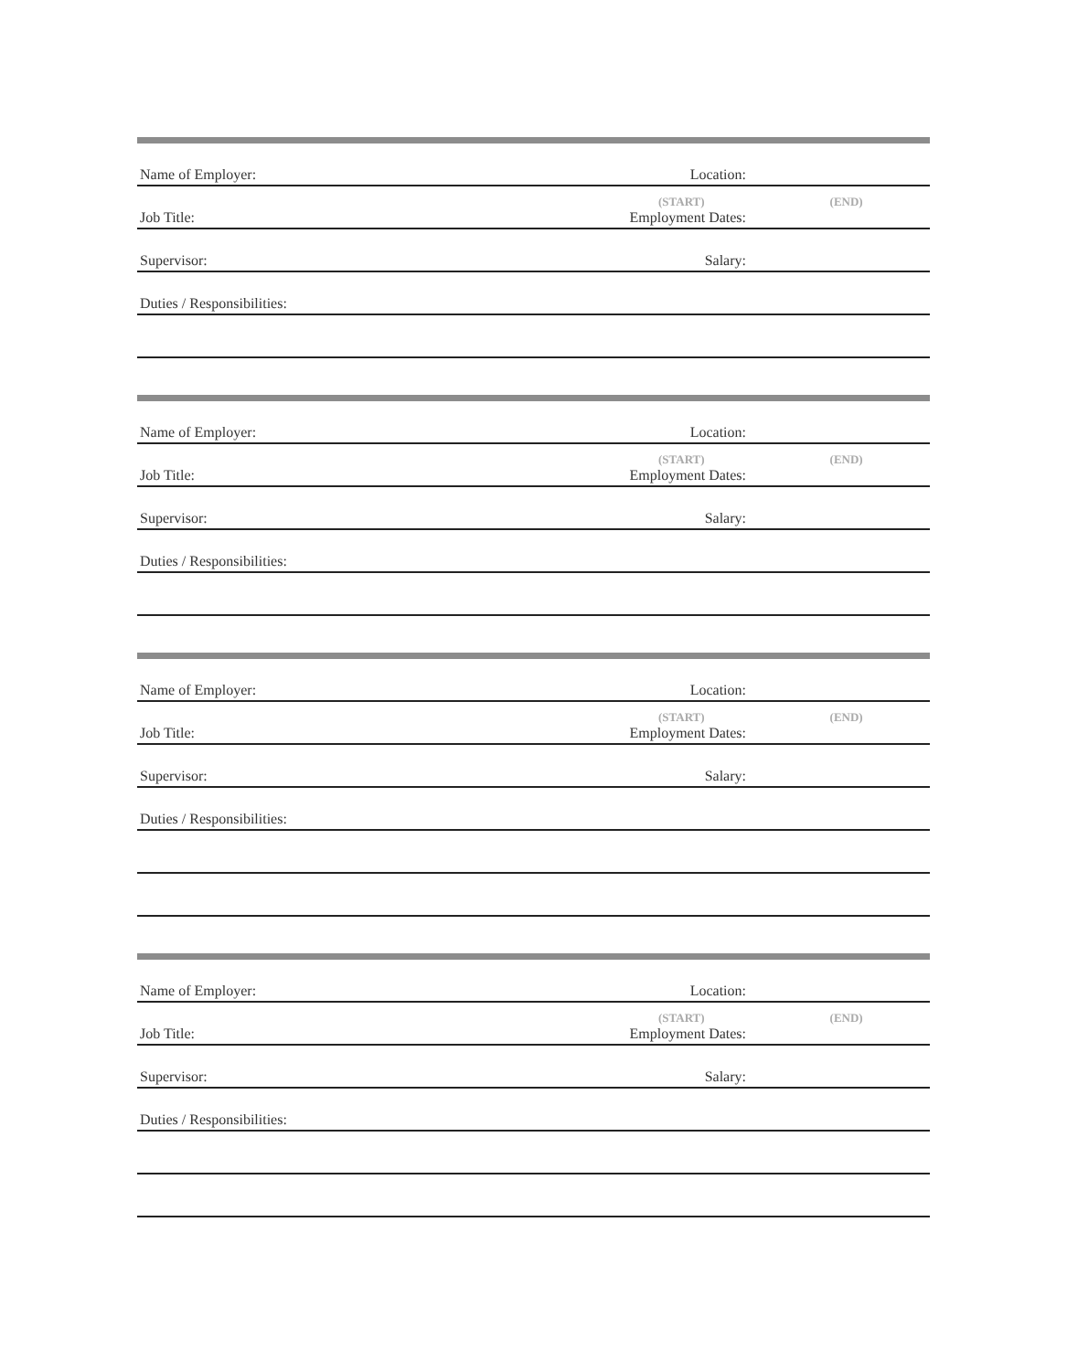Name of Employer: Location:
Job Title: Employment Dates:
(START) (END)
Supervisor: Salary:
Duties / Responsibilities:
Name of Employer: Location:
Job Title: Employment Dates:
(START) (END)
Supervisor: Salary:
Duties / Responsibilities:
Name of Employer: Location:
Job Title: Employment Dates:
(START) (END)
Supervisor: Salary:
Duties / Responsibilities:
Name of Employer: Location:
Job Title: Employment Dates:
(START) (END)
Supervisor: Salary:
Duties / Responsibilities: